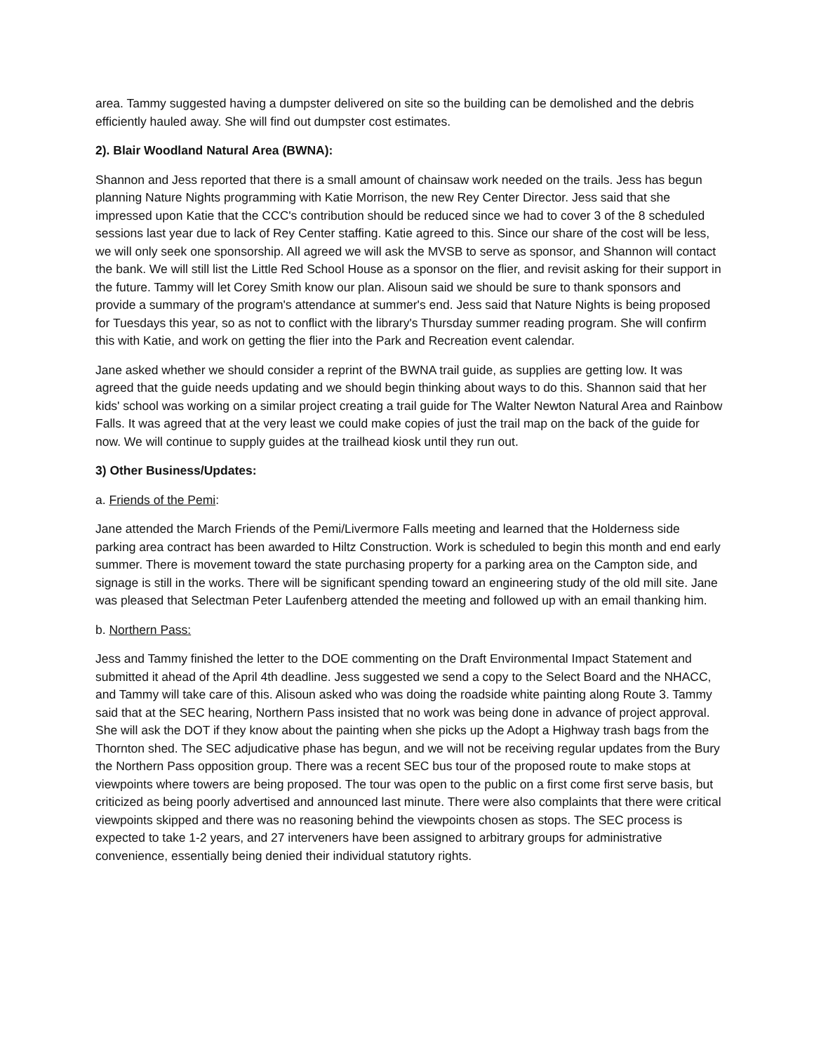area. Tammy suggested having a dumpster delivered on site so the building can be demolished and the debris efficiently hauled away. She will find out dumpster cost estimates.
2). Blair Woodland Natural Area (BWNA):
Shannon and Jess reported that there is a small amount of chainsaw work needed on the trails. Jess has begun planning Nature Nights programming with Katie Morrison, the new Rey Center Director. Jess said that she impressed upon Katie that the CCC's contribution should be reduced since we had to cover 3 of the 8 scheduled sessions last year due to lack of Rey Center staffing. Katie agreed to this. Since our share of the cost will be less, we will only seek one sponsorship. All agreed we will ask the MVSB to serve as sponsor, and Shannon will contact the bank. We will still list the Little Red School House as a sponsor on the flier, and revisit asking for their support in the future. Tammy will let Corey Smith know our plan. Alisoun said we should be sure to thank sponsors and provide a summary of the program's attendance at summer's end. Jess said that Nature Nights is being proposed for Tuesdays this year, so as not to conflict with the library's Thursday summer reading program. She will confirm this with Katie, and work on getting the flier into the Park and Recreation event calendar.
Jane asked whether we should consider a reprint of the BWNA trail guide, as supplies are getting low. It was agreed that the guide needs updating and we should begin thinking about ways to do this. Shannon said that her kids' school was working on a similar project creating a trail guide for The Walter Newton Natural Area and Rainbow Falls. It was agreed that at the very least we could make copies of just the trail map on the back of the guide for now. We will continue to supply guides at the trailhead kiosk until they run out.
3) Other Business/Updates:
a. Friends of the Pemi:
Jane attended the March Friends of the Pemi/Livermore Falls meeting and learned that the Holderness side parking area contract has been awarded to Hiltz Construction. Work is scheduled to begin this month and end early summer. There is movement toward the state purchasing property for a parking area on the Campton side, and signage is still in the works. There will be significant spending toward an engineering study of the old mill site. Jane was pleased that Selectman Peter Laufenberg attended the meeting and followed up with an email thanking him.
b. Northern Pass:
Jess and Tammy finished the letter to the DOE commenting on the Draft Environmental Impact Statement and submitted it ahead of the April 4th deadline. Jess suggested we send a copy to the Select Board and the NHACC, and Tammy will take care of this. Alisoun asked who was doing the roadside white painting along Route 3. Tammy said that at the SEC hearing, Northern Pass insisted that no work was being done in advance of project approval. She will ask the DOT if they know about the painting when she picks up the Adopt a Highway trash bags from the Thornton shed. The SEC adjudicative phase has begun, and we will not be receiving regular updates from the Bury the Northern Pass opposition group. There was a recent SEC bus tour of the proposed route to make stops at viewpoints where towers are being proposed. The tour was open to the public on a first come first serve basis, but criticized as being poorly advertised and announced last minute. There were also complaints that there were critical viewpoints skipped and there was no reasoning behind the viewpoints chosen as stops. The SEC process is expected to take 1-2 years, and 27 interveners have been assigned to arbitrary groups for administrative convenience, essentially being denied their individual statutory rights.